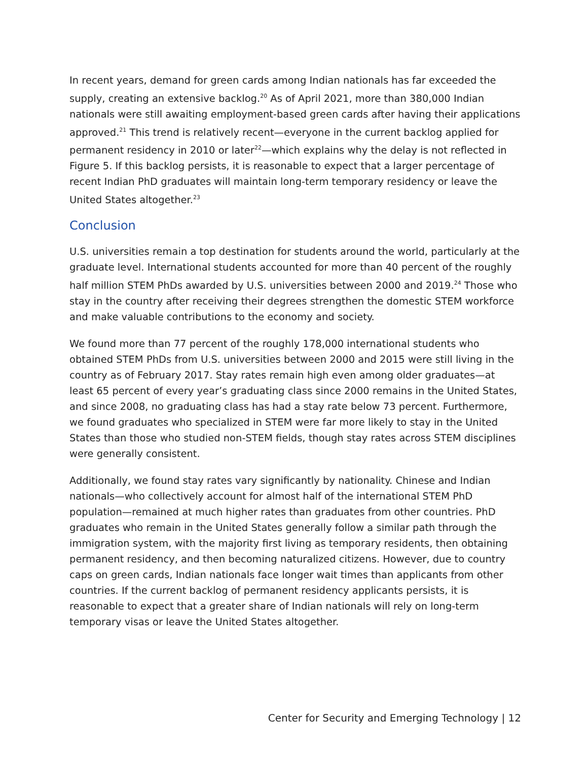In recent years, demand for green cards among Indian nationals has far exceeded the supply, creating an extensive backlog.<sup>20</sup> As of April 2021, more than 380,000 Indian nationals were still awaiting employment-based green cards after having their applications approved.<sup>21</sup> This trend is relatively recent—everyone in the current backlog applied for permanent residency in 2010 or later<sup>22</sup>—which explains why the delay is not reflected in Figure 5. If this backlog persists, it is reasonable to expect that a larger percentage of recent Indian PhD graduates will maintain long-term temporary residency or leave the United States altogether.<sup>23</sup>
Conclusion
U.S. universities remain a top destination for students around the world, particularly at the graduate level. International students accounted for more than 40 percent of the roughly half million STEM PhDs awarded by U.S. universities between 2000 and 2019.<sup>24</sup> Those who stay in the country after receiving their degrees strengthen the domestic STEM workforce and make valuable contributions to the economy and society.
We found more than 77 percent of the roughly 178,000 international students who obtained STEM PhDs from U.S. universities between 2000 and 2015 were still living in the country as of February 2017. Stay rates remain high even among older graduates—at least 65 percent of every year’s graduating class since 2000 remains in the United States, and since 2008, no graduating class has had a stay rate below 73 percent. Furthermore, we found graduates who specialized in STEM were far more likely to stay in the United States than those who studied non-STEM fields, though stay rates across STEM disciplines were generally consistent.
Additionally, we found stay rates vary significantly by nationality. Chinese and Indian nationals—who collectively account for almost half of the international STEM PhD population—remained at much higher rates than graduates from other countries. PhD graduates who remain in the United States generally follow a similar path through the immigration system, with the majority first living as temporary residents, then obtaining permanent residency, and then becoming naturalized citizens. However, due to country caps on green cards, Indian nationals face longer wait times than applicants from other countries. If the current backlog of permanent residency applicants persists, it is reasonable to expect that a greater share of Indian nationals will rely on long-term temporary visas or leave the United States altogether.
Center for Security and Emerging Technology | 12